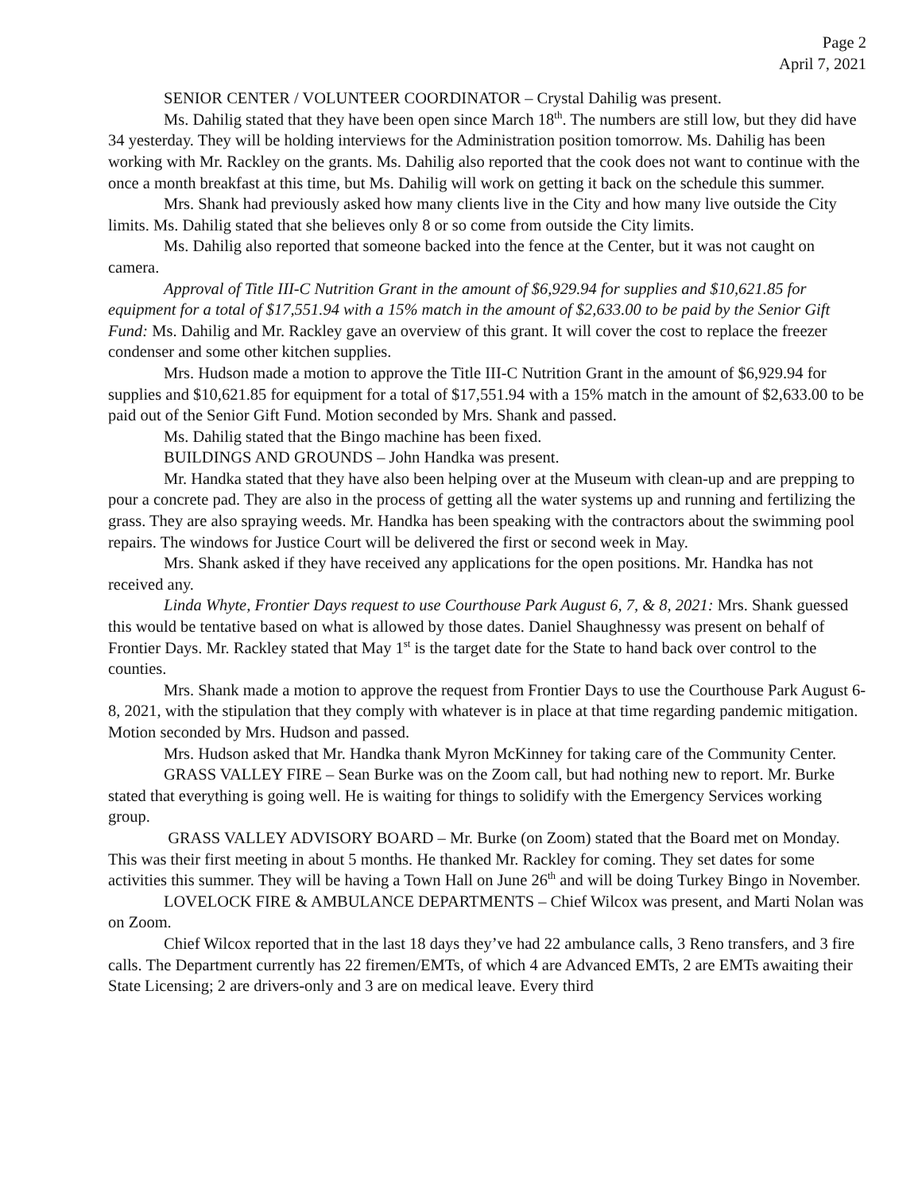Page 2
April 7, 2021
SENIOR CENTER / VOLUNTEER COORDINATOR – Crystal Dahilig was present.
Ms. Dahilig stated that they have been open since March 18<sup>th</sup>. The numbers are still low, but they did have 34 yesterday. They will be holding interviews for the Administration position tomorrow. Ms. Dahilig has been working with Mr. Rackley on the grants. Ms. Dahilig also reported that the cook does not want to continue with the once a month breakfast at this time, but Ms. Dahilig will work on getting it back on the schedule this summer.
Mrs. Shank had previously asked how many clients live in the City and how many live outside the City limits. Ms. Dahilig stated that she believes only 8 or so come from outside the City limits.
Ms. Dahilig also reported that someone backed into the fence at the Center, but it was not caught on camera.
Approval of Title III-C Nutrition Grant in the amount of $6,929.94 for supplies and $10,621.85 for equipment for a total of $17,551.94 with a 15% match in the amount of $2,633.00 to be paid by the Senior Gift Fund: Ms. Dahilig and Mr. Rackley gave an overview of this grant. It will cover the cost to replace the freezer condenser and some other kitchen supplies.
Mrs. Hudson made a motion to approve the Title III-C Nutrition Grant in the amount of $6,929.94 for supplies and $10,621.85 for equipment for a total of $17,551.94 with a 15% match in the amount of $2,633.00 to be paid out of the Senior Gift Fund. Motion seconded by Mrs. Shank and passed.
Ms. Dahilig stated that the Bingo machine has been fixed.
BUILDINGS AND GROUNDS – John Handka was present.
Mr. Handka stated that they have also been helping over at the Museum with clean-up and are prepping to pour a concrete pad. They are also in the process of getting all the water systems up and running and fertilizing the grass. They are also spraying weeds. Mr. Handka has been speaking with the contractors about the swimming pool repairs. The windows for Justice Court will be delivered the first or second week in May.
Mrs. Shank asked if they have received any applications for the open positions. Mr. Handka has not received any.
Linda Whyte, Frontier Days request to use Courthouse Park August 6, 7, & 8, 2021: Mrs. Shank guessed this would be tentative based on what is allowed by those dates. Daniel Shaughnessy was present on behalf of Frontier Days. Mr. Rackley stated that May 1<sup>st</sup> is the target date for the State to hand back over control to the counties.
Mrs. Shank made a motion to approve the request from Frontier Days to use the Courthouse Park August 6-8, 2021, with the stipulation that they comply with whatever is in place at that time regarding pandemic mitigation. Motion seconded by Mrs. Hudson and passed.
Mrs. Hudson asked that Mr. Handka thank Myron McKinney for taking care of the Community Center.
GRASS VALLEY FIRE – Sean Burke was on the Zoom call, but had nothing new to report. Mr. Burke stated that everything is going well. He is waiting for things to solidify with the Emergency Services working group.
GRASS VALLEY ADVISORY BOARD – Mr. Burke (on Zoom) stated that the Board met on Monday. This was their first meeting in about 5 months. He thanked Mr. Rackley for coming. They set dates for some activities this summer. They will be having a Town Hall on June 26<sup>th</sup> and will be doing Turkey Bingo in November.
LOVELOCK FIRE & AMBULANCE DEPARTMENTS – Chief Wilcox was present, and Marti Nolan was on Zoom.
Chief Wilcox reported that in the last 18 days they’ve had 22 ambulance calls, 3 Reno transfers, and 3 fire calls. The Department currently has 22 firemen/EMTs, of which 4 are Advanced EMTs, 2 are EMTs awaiting their State Licensing; 2 are drivers-only and 3 are on medical leave. Every third